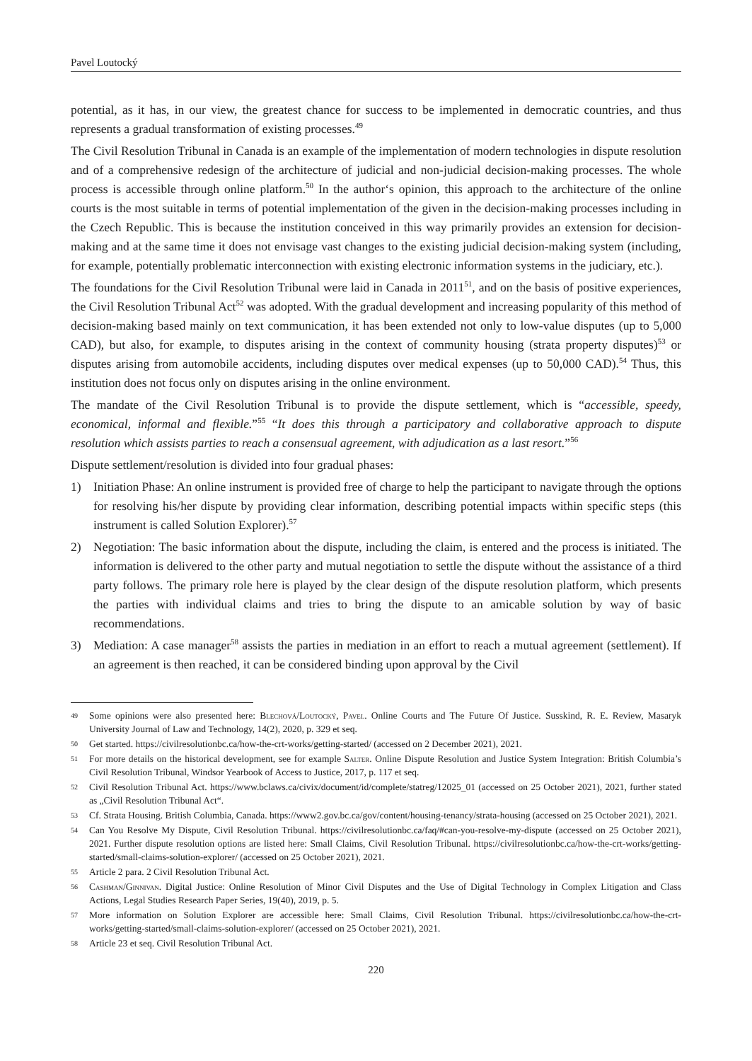Pavel Loutocký
potential, as it has, in our view, the greatest chance for success to be implemented in democratic countries, and thus represents a gradual transformation of existing processes.<sup>49</sup>
The Civil Resolution Tribunal in Canada is an example of the implementation of modern technologies in dispute resolution and of a comprehensive redesign of the architecture of judicial and non-judicial decision-making processes. The whole process is accessible through online platform.<sup>50</sup> In the author‘s opinion, this approach to the architecture of the online courts is the most suitable in terms of potential implementation of the given in the decision-making processes including in the Czech Republic. This is because the institution conceived in this way primarily provides an extension for decision-making and at the same time it does not envisage vast changes to the existing judicial decision-making system (including, for example, potentially problematic interconnection with existing electronic information systems in the judiciary, etc.).
The foundations for the Civil Resolution Tribunal were laid in Canada in 2011<sup>51</sup>, and on the basis of positive experiences, the Civil Resolution Tribunal Act<sup>52</sup> was adopted. With the gradual development and increasing popularity of this method of decision-making based mainly on text communication, it has been extended not only to low-value disputes (up to 5,000 CAD), but also, for example, to disputes arising in the context of community housing (strata property disputes)<sup>53</sup> or disputes arising from automobile accidents, including disputes over medical expenses (up to 50,000 CAD).<sup>54</sup> Thus, this institution does not focus only on disputes arising in the online environment.
The mandate of the Civil Resolution Tribunal is to provide the dispute settlement, which is “accessible, speedy, economical, informal and flexible.”<sup>55</sup> “It does this through a participatory and collaborative approach to dispute resolution which assists parties to reach a consensual agreement, with adjudication as a last resort.”<sup>56</sup>
Dispute settlement/resolution is divided into four gradual phases:
1) Initiation Phase: An online instrument is provided free of charge to help the participant to navigate through the options for resolving his/her dispute by providing clear information, describing potential impacts within specific steps (this instrument is called Solution Explorer).<sup>57</sup>
2) Negotiation: The basic information about the dispute, including the claim, is entered and the process is initiated. The information is delivered to the other party and mutual negotiation to settle the dispute without the assistance of a third party follows. The primary role here is played by the clear design of the dispute resolution platform, which presents the parties with individual claims and tries to bring the dispute to an amicable solution by way of basic recommendations.
3) Mediation: A case manager<sup>58</sup> assists the parties in mediation in an effort to reach a mutual agreement (settlement). If an agreement is then reached, it can be considered binding upon approval by the Civil
49 Some opinions were also presented here: Blechová/Loutocký, Pavel. Online Courts and The Future Of Justice. Susskind, R. E. Review, Masaryk University Journal of Law and Technology, 14(2), 2020, p. 329 et seq.
50 Get started. https://civilresolutionbc.ca/how-the-crt-works/getting-started/ (accessed on 2 December 2021), 2021.
51 For more details on the historical development, see for example Salter. Online Dispute Resolution and Justice System Integration: British Columbia’s Civil Resolution Tribunal, Windsor Yearbook of Access to Justice, 2017, p. 117 et seq.
52 Civil Resolution Tribunal Act. https://www.bclaws.ca/civix/document/id/complete/statreg/12025_01 (accessed on 25 October 2021), 2021, further stated as „Civil Resolution Tribunal Act“.
53 Cf. Strata Housing. British Columbia, Canada. https://www2.gov.bc.ca/gov/content/housing-tenancy/strata-housing (accessed on 25 October 2021), 2021.
54 Can You Resolve My Dispute, Civil Resolution Tribunal. https://civilresolutionbc.ca/faq/#can-you-resolve-my-dispute (accessed on 25 October 2021), 2021. Further dispute resolution options are listed here: Small Claims, Civil Resolution Tribunal. https://civilresolutionbc.ca/how-the-crt-works/getting-started/small-claims-solution-explorer/ (accessed on 25 October 2021), 2021.
55 Article 2 para. 2 Civil Resolution Tribunal Act.
56 Cashman/Ginnivan. Digital Justice: Online Resolution of Minor Civil Disputes and the Use of Digital Technology in Complex Litigation and Class Actions, Legal Studies Research Paper Series, 19(40), 2019, p. 5.
57 More information on Solution Explorer are accessible here: Small Claims, Civil Resolution Tribunal. https://civilresolutionbc.ca/how-the-crt-works/getting-started/small-claims-solution-explorer/ (accessed on 25 October 2021), 2021.
58 Article 23 et seq. Civil Resolution Tribunal Act.
220